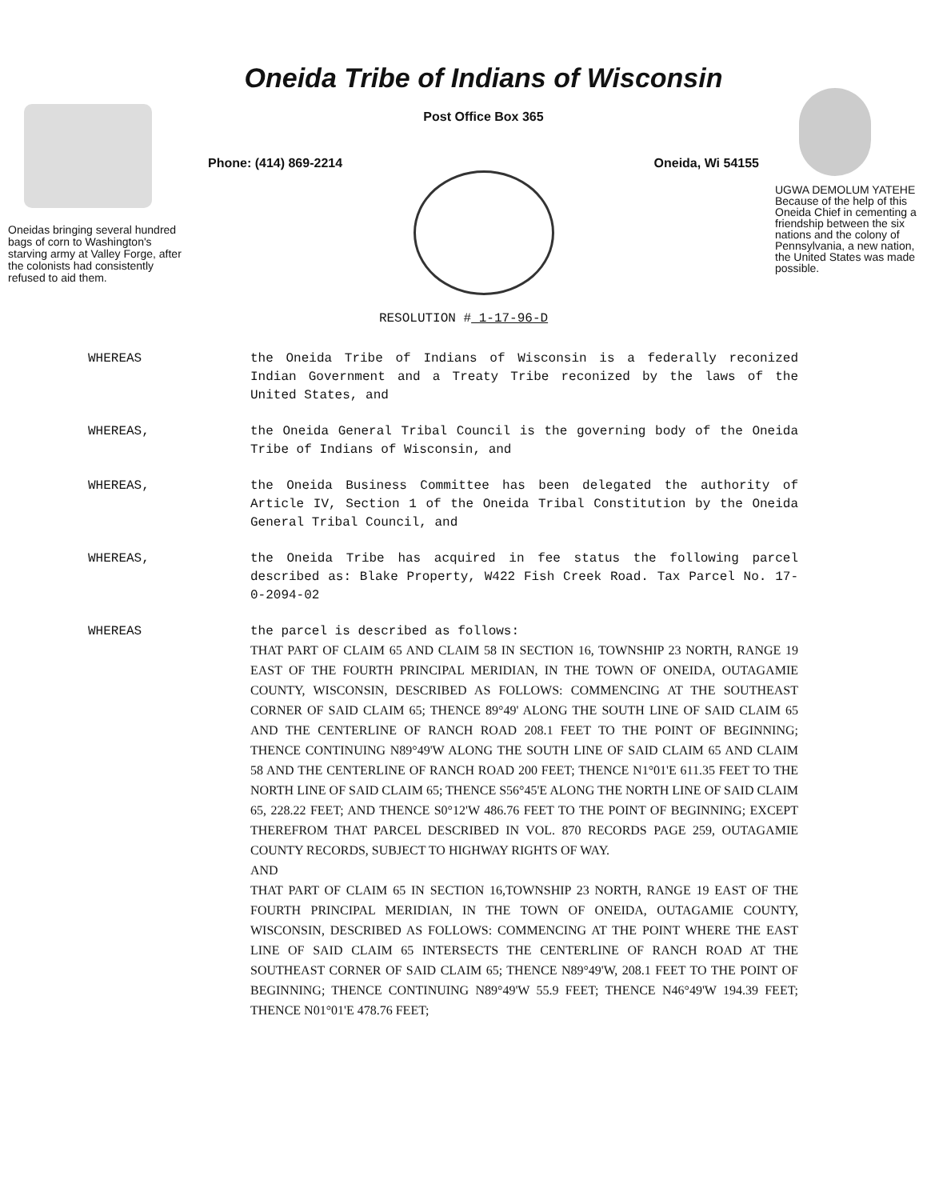Oneidas bringing several hundred bags of corn to Washington's starving army at Valley Forge, after the colonists had consistently refused to aid them.
Oneida Tribe of Indians of Wisconsin
Post Office Box 365
Phone: (414) 869-2214 Oneida, Wi 54155
UGWA DEMOLUM YATEHE Because of the help of this Oneida Chief in cementing a friendship between the six nations and the colony of Pennsylvania, a new nation, the United States was made possible.
RESOLUTION # 1-17-96-D
WHEREAS the Oneida Tribe of Indians of Wisconsin is a federally reconized Indian Government and a Treaty Tribe reconized by the laws of the United States, and
WHEREAS, the Oneida General Tribal Council is the governing body of the Oneida Tribe of Indians of Wisconsin, and
WHEREAS, the Oneida Business Committee has been delegated the authority of Article IV, Section 1 of the Oneida Tribal Constitution by the Oneida General Tribal Council, and
WHEREAS, the Oneida Tribe has acquired in fee status the following parcel described as: Blake Property, W422 Fish Creek Road. Tax Parcel No. 17-0-2094-02
WHEREAS the parcel is described as follows:
THAT PART OF CLAIM 65 AND CLAIM 58 IN SECTION 16, TOWNSHIP 23 NORTH, RANGE 19 EAST OF THE FOURTH PRINCIPAL MERIDIAN, IN THE TOWN OF ONEIDA, OUTAGAMIE COUNTY, WISCONSIN, DESCRIBED AS FOLLOWS: COMMENCING AT THE SOUTHEAST CORNER OF SAID CLAIM 65; THENCE 89°49' ALONG THE SOUTH LINE OF SAID CLAIM 65 AND THE CENTERLINE OF RANCH ROAD 208.1 FEET TO THE POINT OF BEGINNING; THENCE CONTINUING N89°49'W ALONG THE SOUTH LINE OF SAID CLAIM 65 AND CLAIM 58 AND THE CENTERLINE OF RANCH ROAD 200 FEET; THENCE N1°01'E 611.35 FEET TO THE NORTH LINE OF SAID CLAIM 65; THENCE S56°45'E ALONG THE NORTH LINE OF SAID CLAIM 65, 228.22 FEET; AND THENCE S0°12'W 486.76 FEET TO THE POINT OF BEGINNING; EXCEPT THEREFROM THAT PARCEL DESCRIBED IN VOL. 870 RECORDS PAGE 259, OUTAGAMIE COUNTY RECORDS, SUBJECT TO HIGHWAY RIGHTS OF WAY.
AND
THAT PART OF CLAIM 65 IN SECTION 16,TOWNSHIP 23 NORTH, RANGE 19 EAST OF THE FOURTH PRINCIPAL MERIDIAN, IN THE TOWN OF ONEIDA, OUTAGAMIE COUNTY, WISCONSIN, DESCRIBED AS FOLLOWS: COMMENCING AT THE POINT WHERE THE EAST LINE OF SAID CLAIM 65 INTERSECTS THE CENTERLINE OF RANCH ROAD AT THE SOUTHEAST CORNER OF SAID CLAIM 65; THENCE N89°49'W, 208.1 FEET TO THE POINT OF BEGINNING; THENCE CONTINUING N89°49'W 55.9 FEET; THENCE N46°49'W 194.39 FEET; THENCE N01°01'E 478.76 FEET;